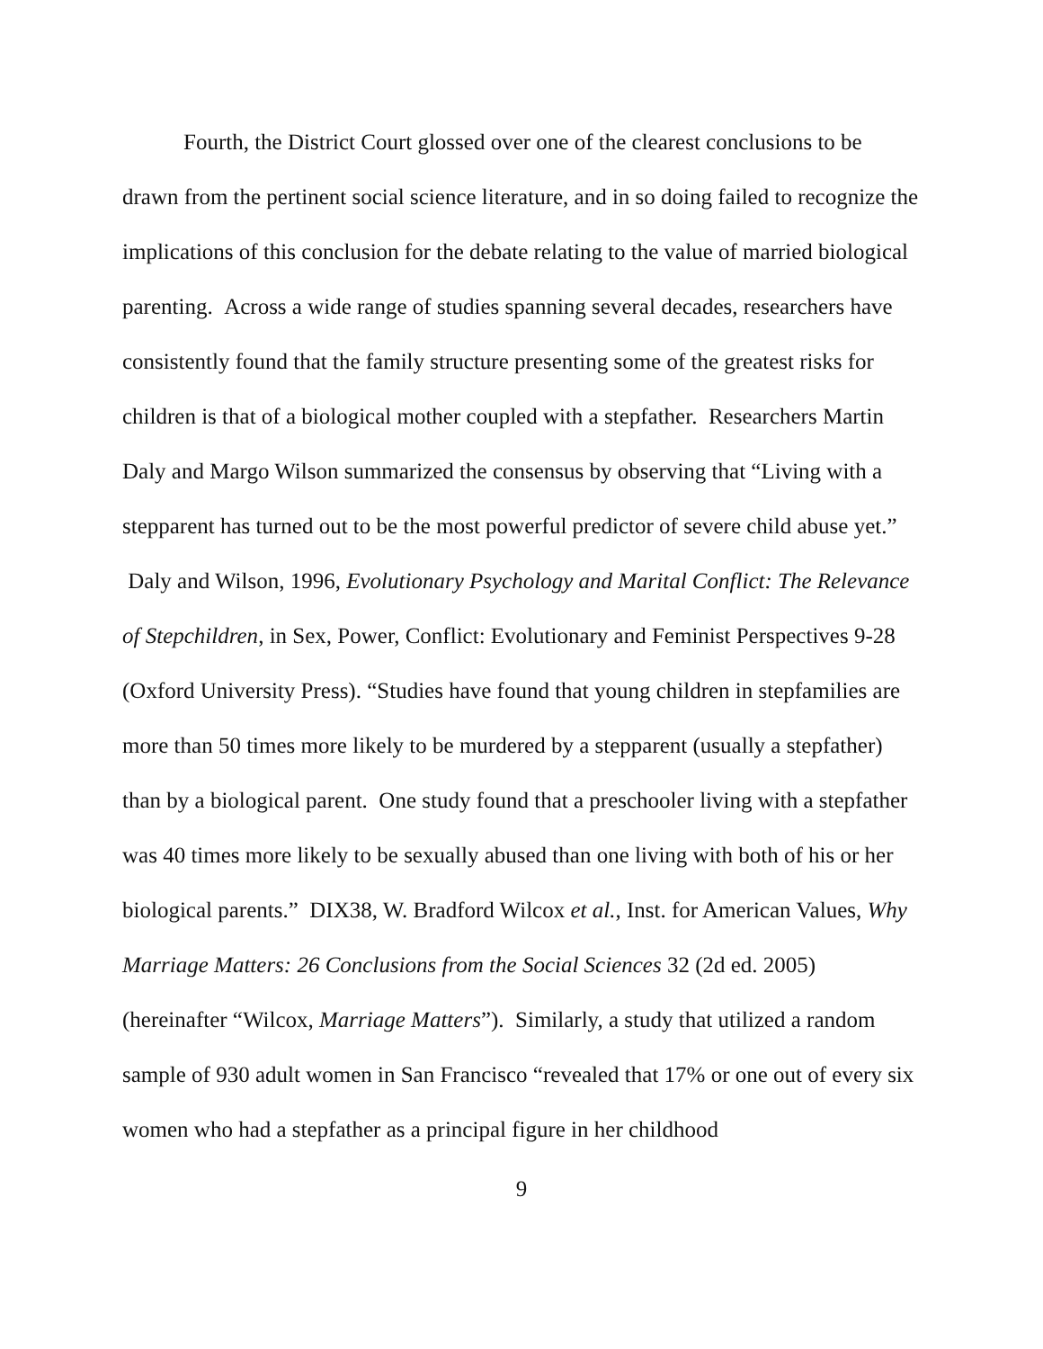Fourth, the District Court glossed over one of the clearest conclusions to be drawn from the pertinent social science literature, and in so doing failed to recognize the implications of this conclusion for the debate relating to the value of married biological parenting. Across a wide range of studies spanning several decades, researchers have consistently found that the family structure presenting some of the greatest risks for children is that of a biological mother coupled with a stepfather. Researchers Martin Daly and Margo Wilson summarized the consensus by observing that “Living with a stepparent has turned out to be the most powerful predictor of severe child abuse yet.” Daly and Wilson, 1996, Evolutionary Psychology and Marital Conflict: The Relevance of Stepchildren, in Sex, Power, Conflict: Evolutionary and Feminist Perspectives 9-28 (Oxford University Press). “Studies have found that young children in stepfamilies are more than 50 times more likely to be murdered by a stepparent (usually a stepfather) than by a biological parent. One study found that a preschooler living with a stepfather was 40 times more likely to be sexually abused than one living with both of his or her biological parents.” DIX38, W. Bradford Wilcox et al., Inst. for American Values, Why Marriage Matters: 26 Conclusions from the Social Sciences 32 (2d ed. 2005) (hereinafter “Wilcox, Marriage Matters”). Similarly, a study that utilized a random sample of 930 adult women in San Francisco “revealed that 17% or one out of every six women who had a stepfather as a principal figure in her childhood
9